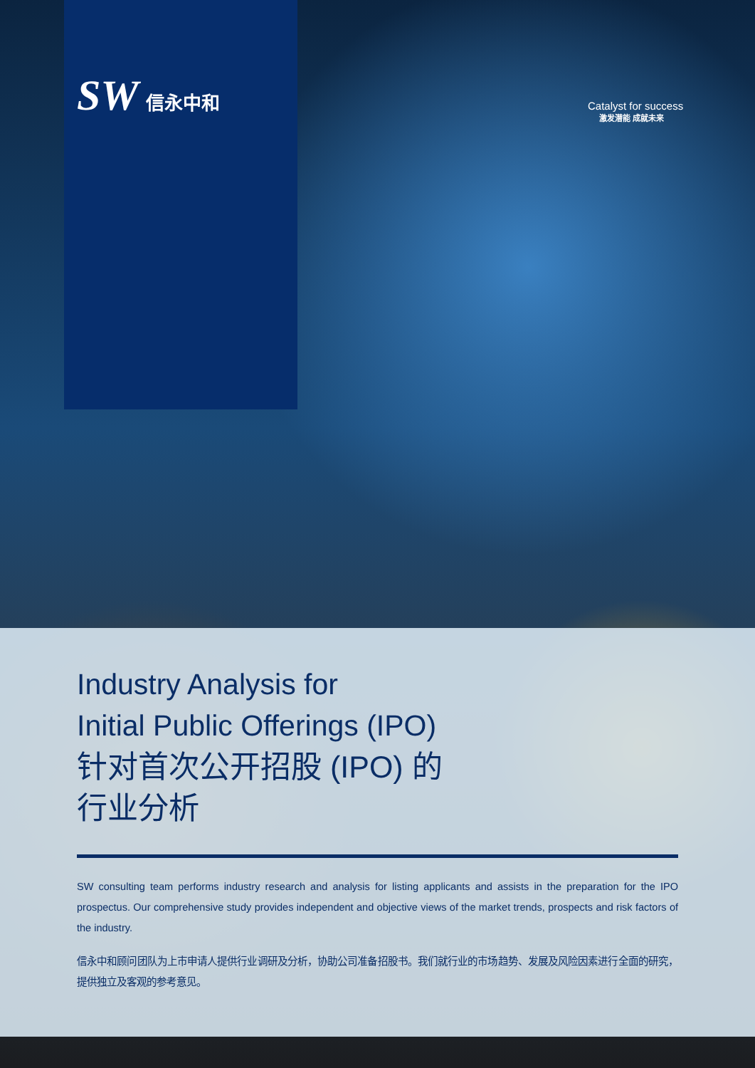SW 信永中和
Catalyst for success
激发潜能 成就未来
Industry Analysis for
Initial Public Offerings (IPO)
针对首次公开招股 (IPO) 的
行业分析
SW consulting team performs industry research and analysis for listing applicants and assists in the preparation for the IPO prospectus. Our comprehensive study provides independent and objective views of the market trends, prospects and risk factors of the industry.
信永中和顾问团队为上市申请人提供行业调研及分析，协助公司准备招股书。我们就行业的市场趋势、发展及风险因素进行全面的研究，提供独立及客观的参考意见。